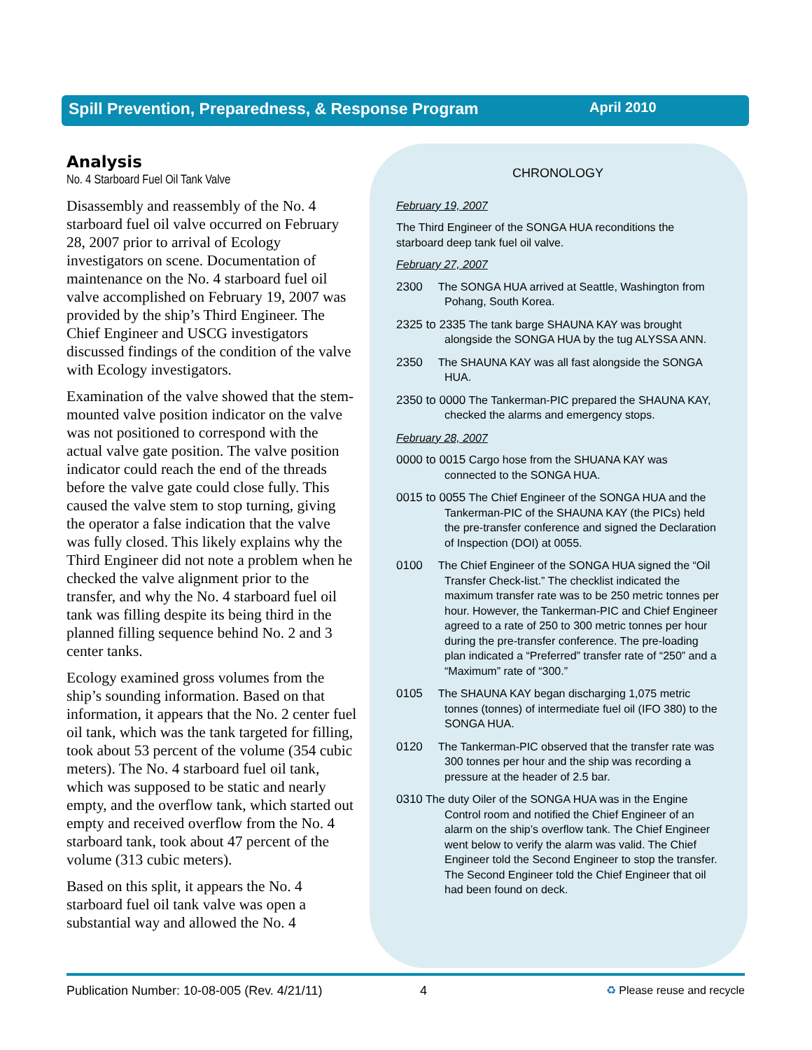Spill Prevention, Preparedness, & Response Program April 2010
Analysis
No. 4 Starboard Fuel Oil Tank Valve
Disassembly and reassembly of the No. 4 starboard fuel oil valve occurred on February 28, 2007 prior to arrival of Ecology investigators on scene. Documentation of maintenance on the No. 4 starboard fuel oil valve accomplished on February 19, 2007 was provided by the ship’s Third Engineer. The Chief Engineer and USCG investigators discussed findings of the condition of the valve with Ecology investigators.
Examination of the valve showed that the stem-mounted valve position indicator on the valve was not positioned to correspond with the actual valve gate position. The valve position indicator could reach the end of the threads before the valve gate could close fully. This caused the valve stem to stop turning, giving the operator a false indication that the valve was fully closed. This likely explains why the Third Engineer did not note a problem when he checked the valve alignment prior to the transfer, and why the No. 4 starboard fuel oil tank was filling despite its being third in the planned filling sequence behind No. 2 and 3 center tanks.
Ecology examined gross volumes from the ship’s sounding information. Based on that information, it appears that the No. 2 center fuel oil tank, which was the tank targeted for filling, took about 53 percent of the volume (354 cubic meters). The No. 4 starboard fuel oil tank, which was supposed to be static and nearly empty, and the overflow tank, which started out empty and received overflow from the No. 4 starboard tank, took about 47 percent of the volume (313 cubic meters).
Based on this split, it appears the No. 4 starboard fuel oil tank valve was open a substantial way and allowed the No. 4
CHRONOLOGY
February 19, 2007
The Third Engineer of the SONGA HUA reconditions the starboard deep tank fuel oil valve.
February 27, 2007
2300 The SONGA HUA arrived at Seattle, Washington from Pohang, South Korea.
2325 to 2335 The tank barge SHAUNA KAY was brought alongside the SONGA HUA by the tug ALYSSA ANN.
2350 The SHAUNA KAY was all fast alongside the SONGA HUA.
2350 to 0000 The Tankerman-PIC prepared the SHAUNA KAY, checked the alarms and emergency stops.
February 28, 2007
0000 to 0015 Cargo hose from the SHUANA KAY was connected to the SONGA HUA.
0015 to 0055 The Chief Engineer of the SONGA HUA and the Tankerman-PIC of the SHAUNA KAY (the PICs) held the pre-transfer conference and signed the Declaration of Inspection (DOI) at 0055.
0100 The Chief Engineer of the SONGA HUA signed the “Oil Transfer Check-list.” The checklist indicated the maximum transfer rate was to be 250 metric tonnes per hour. However, the Tankerman-PIC and Chief Engineer agreed to a rate of 250 to 300 metric tonnes per hour during the pre-transfer conference. The pre-loading plan indicated a “Preferred” transfer rate of “250” and a “Maximum” rate of “300.”
0105 The SHAUNA KAY began discharging 1,075 metric tonnes (tonnes) of intermediate fuel oil (IFO 380) to the SONGA HUA.
0120 The Tankerman-PIC observed that the transfer rate was 300 tonnes per hour and the ship was recording a pressure at the header of 2.5 bar.
0310 The duty Oiler of the SONGA HUA was in the Engine Control room and notified the Chief Engineer of an alarm on the ship’s overflow tank. The Chief Engineer went below to verify the alarm was valid. The Chief Engineer told the Second Engineer to stop the transfer. The Second Engineer told the Chief Engineer that oil had been found on deck.
Publication Number: 10-08-005 (Rev. 4/21/11) 4 ♻ Please reuse and recycle